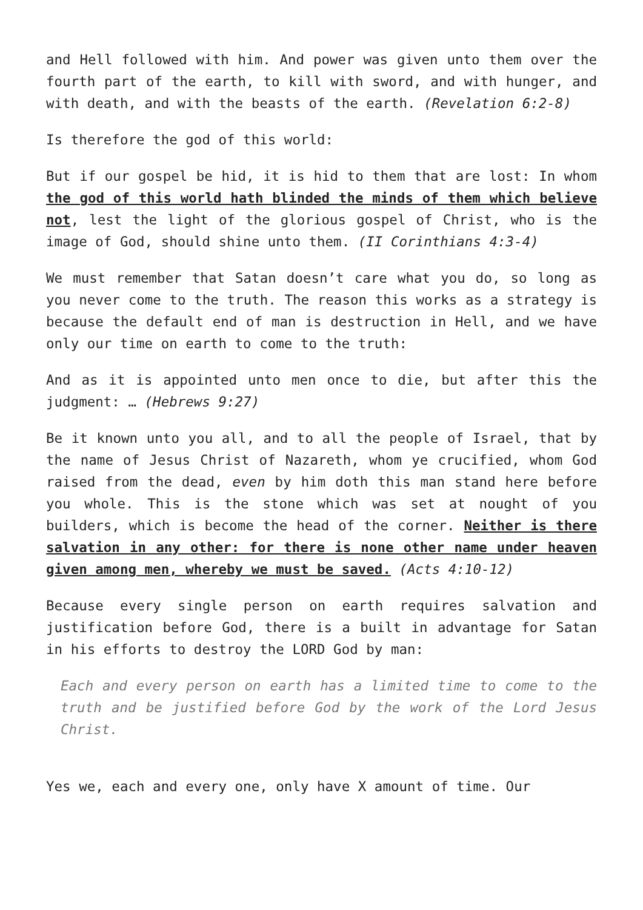and Hell followed with him. And power was given unto them over the fourth part of the earth, to kill with sword, and with hunger, and with death, and with the beasts of the earth. (Revelation 6:2-8)
Is therefore the god of this world:
But if our gospel be hid, it is hid to them that are lost: In whom the god of this world hath blinded the minds of them which believe not, lest the light of the glorious gospel of Christ, who is the image of God, should shine unto them. (II Corinthians 4:3-4)
We must remember that Satan doesn’t care what you do, so long as you never come to the truth. The reason this works as a strategy is because the default end of man is destruction in Hell, and we have only our time on earth to come to the truth:
And as it is appointed unto men once to die, but after this the judgment: … (Hebrews 9:27)
Be it known unto you all, and to all the people of Israel, that by the name of Jesus Christ of Nazareth, whom ye crucified, whom God raised from the dead, even by him doth this man stand here before you whole. This is the stone which was set at nought of you builders, which is become the head of the corner. Neither is there salvation in any other: for there is none other name under heaven given among men, whereby we must be saved. (Acts 4:10-12)
Because every single person on earth requires salvation and justification before God, there is a built in advantage for Satan in his efforts to destroy the LORD God by man:
Each and every person on earth has a limited time to come to the truth and be justified before God by the work of the Lord Jesus Christ.
Yes we, each and every one, only have X amount of time. Our